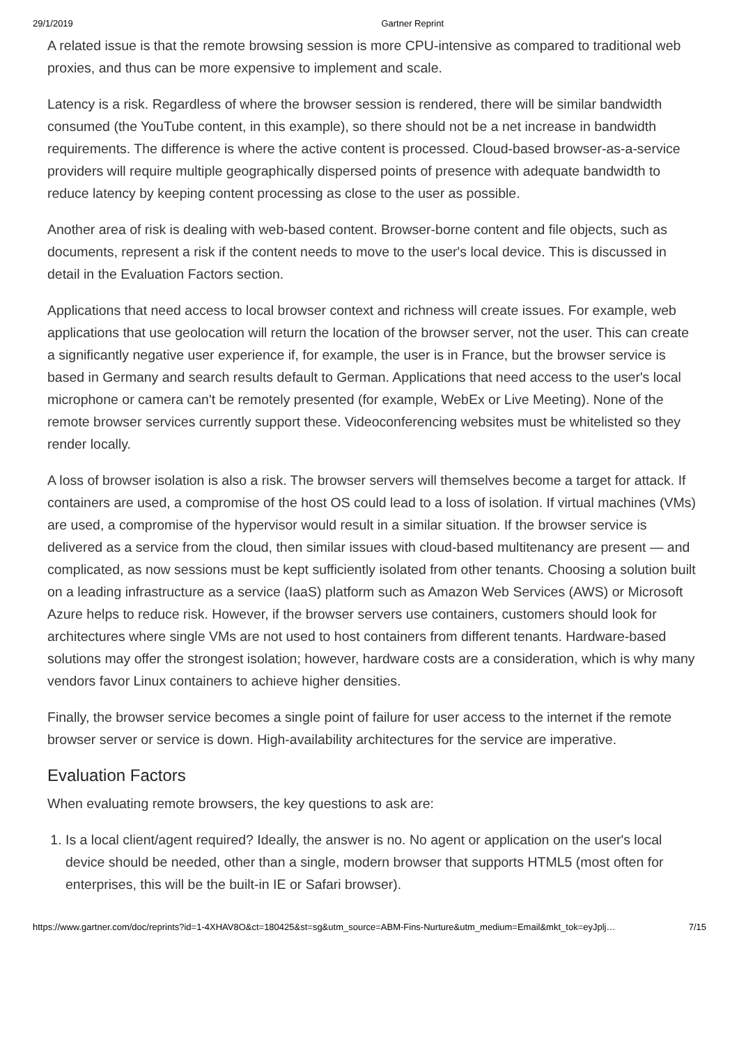29/1/2019 Gartner Reprint
A related issue is that the remote browsing session is more CPU-intensive as compared to traditional web proxies, and thus can be more expensive to implement and scale.
Latency is a risk. Regardless of where the browser session is rendered, there will be similar bandwidth consumed (the YouTube content, in this example), so there should not be a net increase in bandwidth requirements. The difference is where the active content is processed. Cloud-based browser-as-a-service providers will require multiple geographically dispersed points of presence with adequate bandwidth to reduce latency by keeping content processing as close to the user as possible.
Another area of risk is dealing with web-based content. Browser-borne content and file objects, such as documents, represent a risk if the content needs to move to the user's local device. This is discussed in detail in the Evaluation Factors section.
Applications that need access to local browser context and richness will create issues. For example, web applications that use geolocation will return the location of the browser server, not the user. This can create a significantly negative user experience if, for example, the user is in France, but the browser service is based in Germany and search results default to German. Applications that need access to the user's local microphone or camera can't be remotely presented (for example, WebEx or Live Meeting). None of the remote browser services currently support these. Videoconferencing websites must be whitelisted so they render locally.
A loss of browser isolation is also a risk. The browser servers will themselves become a target for attack. If containers are used, a compromise of the host OS could lead to a loss of isolation. If virtual machines (VMs) are used, a compromise of the hypervisor would result in a similar situation. If the browser service is delivered as a service from the cloud, then similar issues with cloud-based multitenancy are present — and complicated, as now sessions must be kept sufficiently isolated from other tenants. Choosing a solution built on a leading infrastructure as a service (IaaS) platform such as Amazon Web Services (AWS) or Microsoft Azure helps to reduce risk. However, if the browser servers use containers, customers should look for architectures where single VMs are not used to host containers from different tenants. Hardware-based solutions may offer the strongest isolation; however, hardware costs are a consideration, which is why many vendors favor Linux containers to achieve higher densities.
Finally, the browser service becomes a single point of failure for user access to the internet if the remote browser server or service is down. High-availability architectures for the service are imperative.
Evaluation Factors
When evaluating remote browsers, the key questions to ask are:
1. Is a local client/agent required? Ideally, the answer is no. No agent or application on the user's local device should be needed, other than a single, modern browser that supports HTML5 (most often for enterprises, this will be the built-in IE or Safari browser).
https://www.gartner.com/doc/reprints?id=1-4XHAV8O&ct=180425&st=sg&utm_source=ABM-Fins-Nurture&utm_medium=Email&mkt_tok=eyJplj… 7/15